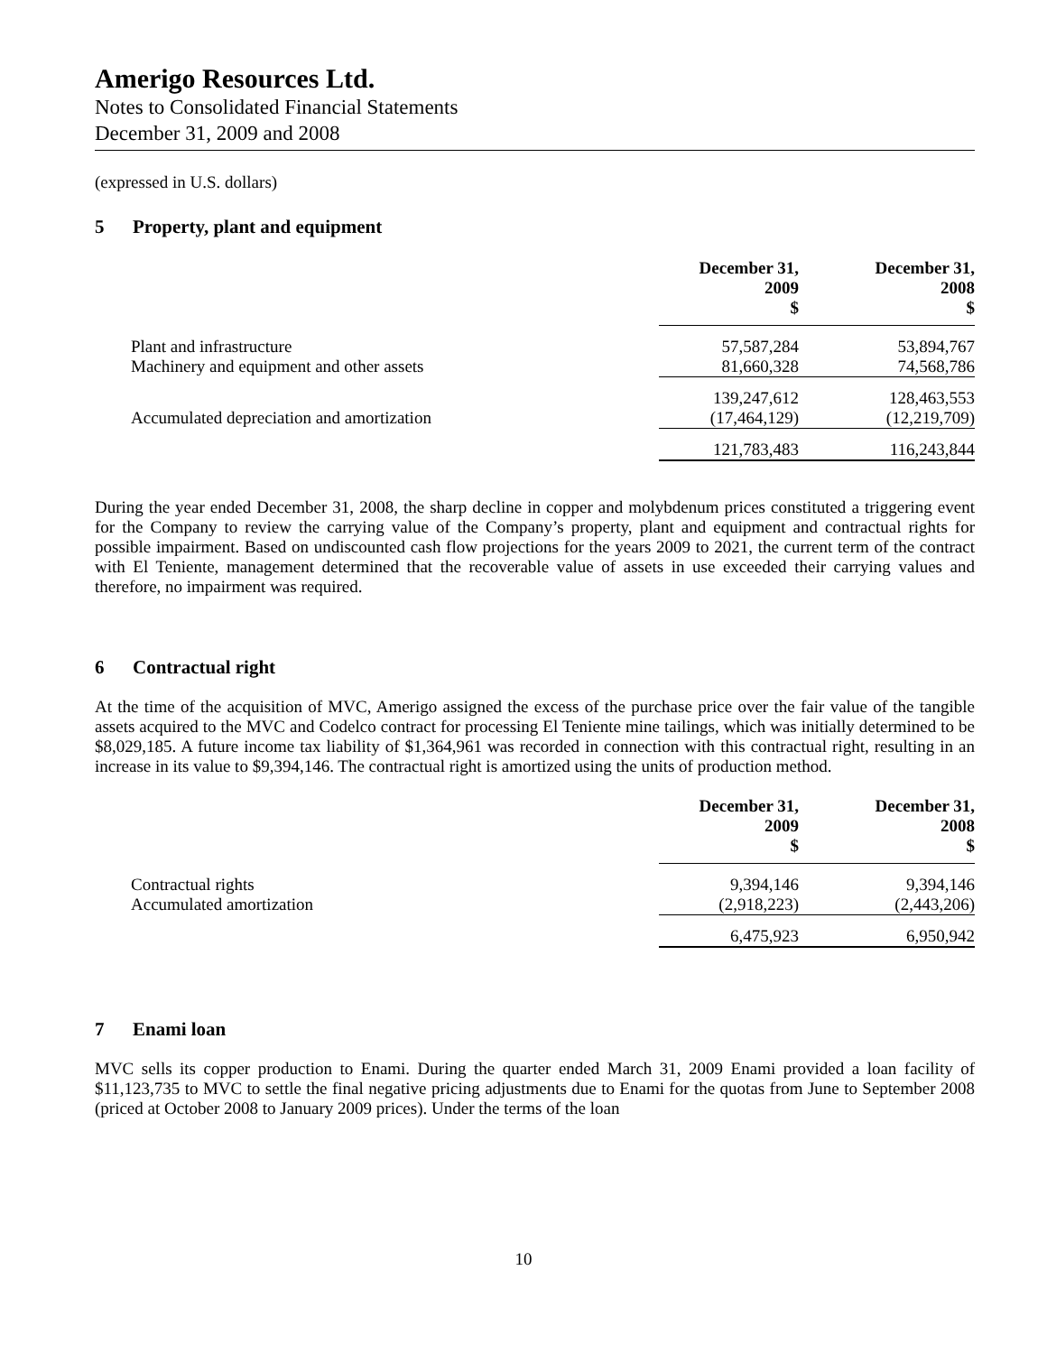Amerigo Resources Ltd.
Notes to Consolidated Financial Statements
December 31, 2009 and 2008
(expressed in U.S. dollars)
5 Property, plant and equipment
| | December 31, 2009 $ | | December 31, 2008 $ |
| Plant and infrastructure | 57,587,284 | | 53,894,767 |
| Machinery and equipment and other assets | 81,660,328 | | 74,568,786 |
| | 139,247,612 | | 128,463,553 |
| Accumulated depreciation and amortization | (17,464,129) | | (12,219,709) |
| | 121,783,483 | | 116,243,844 |
During the year ended December 31, 2008, the sharp decline in copper and molybdenum prices constituted a triggering event for the Company to review the carrying value of the Company’s property, plant and equipment and contractual rights for possible impairment. Based on undiscounted cash flow projections for the years 2009 to 2021, the current term of the contract with El Teniente, management determined that the recoverable value of assets in use exceeded their carrying values and therefore, no impairment was required.
6 Contractual right
At the time of the acquisition of MVC, Amerigo assigned the excess of the purchase price over the fair value of the tangible assets acquired to the MVC and Codelco contract for processing El Teniente mine tailings, which was initially determined to be $8,029,185. A future income tax liability of $1,364,961 was recorded in connection with this contractual right, resulting in an increase in its value to $9,394,146. The contractual right is amortized using the units of production method.
| | December 31, 2009 $ | | December 31, 2008 $ |
| Contractual rights | 9,394,146 | | 9,394,146 |
| Accumulated amortization | (2,918,223) | | (2,443,206) |
| | 6,475,923 | | 6,950,942 |
7 Enami loan
MVC sells its copper production to Enami. During the quarter ended March 31, 2009 Enami provided a loan facility of $11,123,735 to MVC to settle the final negative pricing adjustments due to Enami for the quotas from June to September 2008 (priced at October 2008 to January 2009 prices). Under the terms of the loan
10